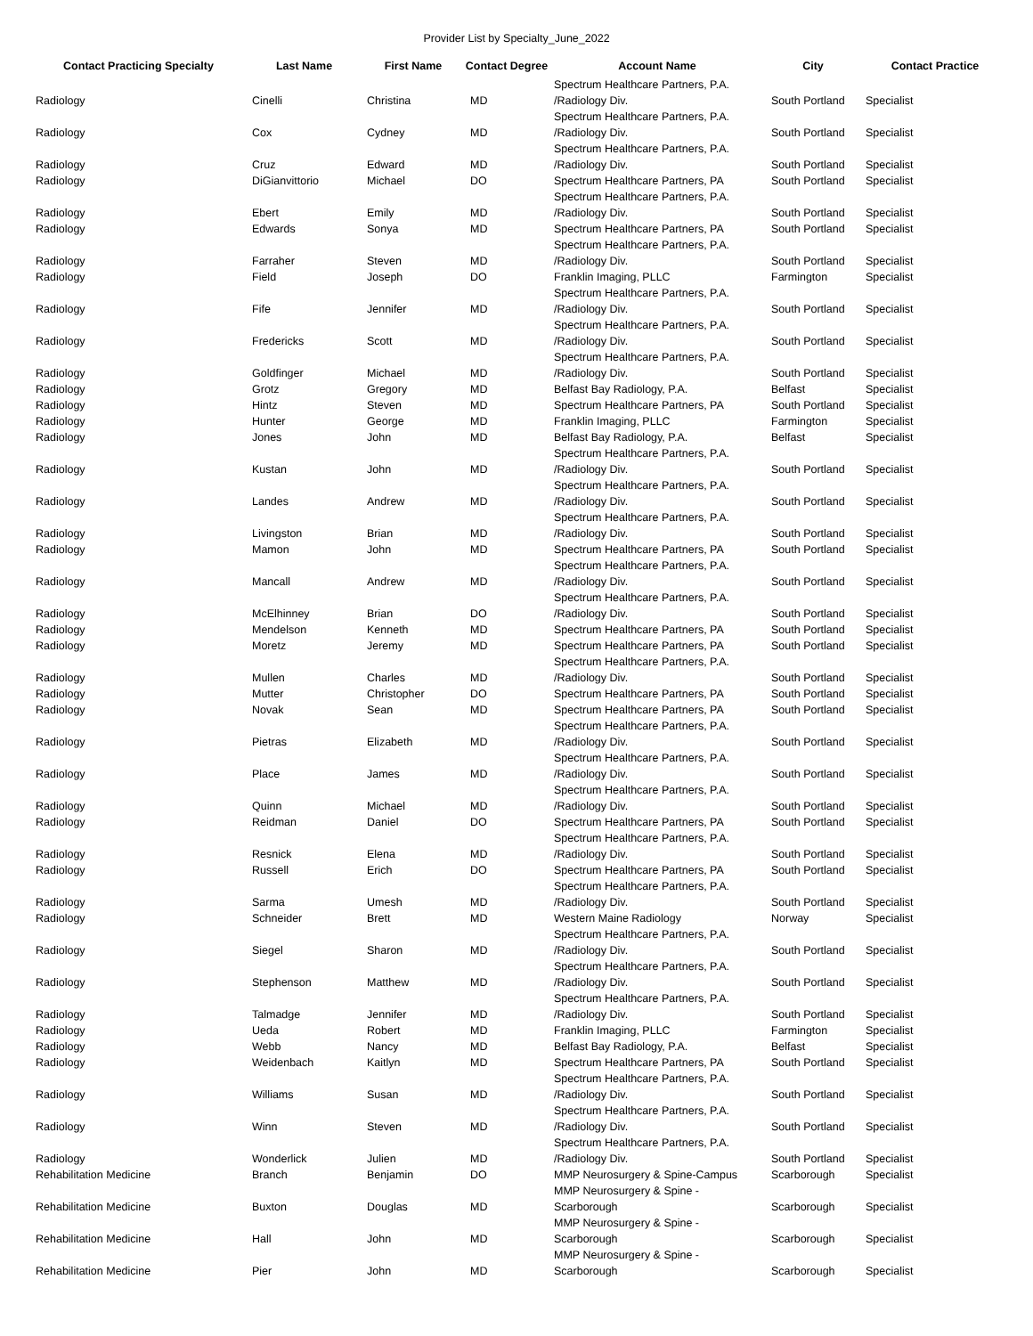Provider List by Specialty_June_2022
| Contact Practicing Specialty | Last Name | First Name | Contact Degree | Account Name | City | Contact Practice |
| --- | --- | --- | --- | --- | --- | --- |
| Radiology | Cinelli | Christina | MD | Spectrum Healthcare Partners, P.A. /Radiology Div. | South Portland | Specialist |
| Radiology | Cox | Cydney | MD | Spectrum Healthcare Partners, P.A. /Radiology Div. | South Portland | Specialist |
| Radiology | Cruz | Edward | MD | Spectrum Healthcare Partners, P.A. /Radiology Div. | South Portland | Specialist |
| Radiology | DiGianvittorio | Michael | DO | Spectrum Healthcare Partners, PA | South Portland | Specialist |
| Radiology | Ebert | Emily | MD | Spectrum Healthcare Partners, P.A. /Radiology Div. | South Portland | Specialist |
| Radiology | Edwards | Sonya | MD | Spectrum Healthcare Partners, PA | South Portland | Specialist |
| Radiology | Farraher | Steven | MD | Spectrum Healthcare Partners, P.A. /Radiology Div. | South Portland | Specialist |
| Radiology | Field | Joseph | DO | Franklin Imaging, PLLC | Farmington | Specialist |
| Radiology | Fife | Jennifer | MD | Spectrum Healthcare Partners, P.A. /Radiology Div. | South Portland | Specialist |
| Radiology | Fredericks | Scott | MD | Spectrum Healthcare Partners, P.A. /Radiology Div. | South Portland | Specialist |
| Radiology | Goldfinger | Michael | MD | Spectrum Healthcare Partners, P.A. /Radiology Div. | South Portland | Specialist |
| Radiology | Grotz | Gregory | MD | Belfast Bay Radiology, P.A. | Belfast | Specialist |
| Radiology | Hintz | Steven | MD | Spectrum Healthcare Partners, PA | South Portland | Specialist |
| Radiology | Hunter | George | MD | Franklin Imaging, PLLC | Farmington | Specialist |
| Radiology | Jones | John | MD | Belfast Bay Radiology, P.A. | Belfast | Specialist |
| Radiology | Kustan | John | MD | Spectrum Healthcare Partners, P.A. /Radiology Div. | South Portland | Specialist |
| Radiology | Landes | Andrew | MD | Spectrum Healthcare Partners, P.A. /Radiology Div. | South Portland | Specialist |
| Radiology | Livingston | Brian | MD | Spectrum Healthcare Partners, P.A. /Radiology Div. | South Portland | Specialist |
| Radiology | Mamon | John | MD | Spectrum Healthcare Partners, PA | South Portland | Specialist |
| Radiology | Mancall | Andrew | MD | Spectrum Healthcare Partners, P.A. /Radiology Div. | South Portland | Specialist |
| Radiology | McElhinney | Brian | DO | Spectrum Healthcare Partners, P.A. /Radiology Div. | South Portland | Specialist |
| Radiology | Mendelson | Kenneth | MD | Spectrum Healthcare Partners, PA | South Portland | Specialist |
| Radiology | Moretz | Jeremy | MD | Spectrum Healthcare Partners, PA | South Portland | Specialist |
| Radiology | Mullen | Charles | MD | Spectrum Healthcare Partners, P.A. /Radiology Div. | South Portland | Specialist |
| Radiology | Mutter | Christopher | DO | Spectrum Healthcare Partners, PA | South Portland | Specialist |
| Radiology | Novak | Sean | MD | Spectrum Healthcare Partners, PA | South Portland | Specialist |
| Radiology | Pietras | Elizabeth | MD | Spectrum Healthcare Partners, P.A. /Radiology Div. | South Portland | Specialist |
| Radiology | Place | James | MD | Spectrum Healthcare Partners, P.A. /Radiology Div. | South Portland | Specialist |
| Radiology | Quinn | Michael | MD | Spectrum Healthcare Partners, P.A. /Radiology Div. | South Portland | Specialist |
| Radiology | Reidman | Daniel | DO | Spectrum Healthcare Partners, PA | South Portland | Specialist |
| Radiology | Resnick | Elena | MD | Spectrum Healthcare Partners, P.A. /Radiology Div. | South Portland | Specialist |
| Radiology | Russell | Erich | DO | Spectrum Healthcare Partners, PA | South Portland | Specialist |
| Radiology | Sarma | Umesh | MD | Spectrum Healthcare Partners, P.A. /Radiology Div. | South Portland | Specialist |
| Radiology | Schneider | Brett | MD | Western Maine Radiology | Norway | Specialist |
| Radiology | Siegel | Sharon | MD | Spectrum Healthcare Partners, P.A. /Radiology Div. | South Portland | Specialist |
| Radiology | Stephenson | Matthew | MD | Spectrum Healthcare Partners, P.A. /Radiology Div. | South Portland | Specialist |
| Radiology | Talmadge | Jennifer | MD | Spectrum Healthcare Partners, P.A. /Radiology Div. | South Portland | Specialist |
| Radiology | Ueda | Robert | MD | Franklin Imaging, PLLC | Farmington | Specialist |
| Radiology | Webb | Nancy | MD | Belfast Bay Radiology, P.A. | Belfast | Specialist |
| Radiology | Weidenbach | Kaitlyn | MD | Spectrum Healthcare Partners, PA | South Portland | Specialist |
| Radiology | Williams | Susan | MD | Spectrum Healthcare Partners, P.A. /Radiology Div. | South Portland | Specialist |
| Radiology | Winn | Steven | MD | Spectrum Healthcare Partners, P.A. /Radiology Div. | South Portland | Specialist |
| Radiology | Wonderlick | Julien | MD | Spectrum Healthcare Partners, P.A. /Radiology Div. | South Portland | Specialist |
| Rehabilitation Medicine | Branch | Benjamin | DO | MMP Neurosurgery & Spine-Campus | Scarborough | Specialist |
| Rehabilitation Medicine | Buxton | Douglas | MD | MMP Neurosurgery & Spine - Scarborough | Scarborough | Specialist |
| Rehabilitation Medicine | Hall | John | MD | MMP Neurosurgery & Spine - Scarborough | Scarborough | Specialist |
| Rehabilitation Medicine | Pier | John | MD | MMP Neurosurgery & Spine - Scarborough | Scarborough | Specialist |